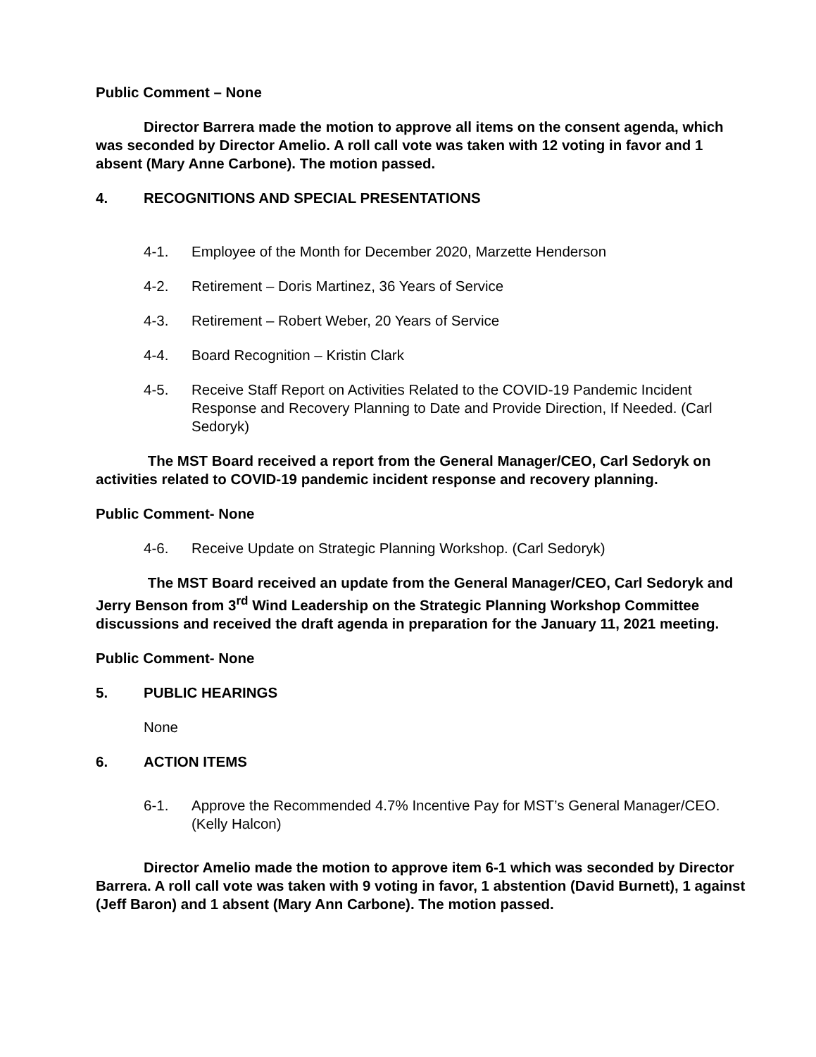Public Comment – None
Director Barrera made the motion to approve all items on the consent agenda, which was seconded by Director Amelio. A roll call vote was taken with 12 voting in favor and 1 absent (Mary Anne Carbone). The motion passed.
4. RECOGNITIONS AND SPECIAL PRESENTATIONS
4-1. Employee of the Month for December 2020, Marzette Henderson
4-2. Retirement – Doris Martinez, 36 Years of Service
4-3. Retirement – Robert Weber, 20 Years of Service
4-4. Board Recognition – Kristin Clark
4-5. Receive Staff Report on Activities Related to the COVID-19 Pandemic Incident Response and Recovery Planning to Date and Provide Direction, If Needed. (Carl Sedoryk)
The MST Board received a report from the General Manager/CEO, Carl Sedoryk on activities related to COVID-19 pandemic incident response and recovery planning.
Public Comment- None
4-6. Receive Update on Strategic Planning Workshop. (Carl Sedoryk)
The MST Board received an update from the General Manager/CEO, Carl Sedoryk and Jerry Benson from 3<sup>rd</sup> Wind Leadership on the Strategic Planning Workshop Committee discussions and received the draft agenda in preparation for the January 11, 2021 meeting.
Public Comment- None
5. PUBLIC HEARINGS
None
6. ACTION ITEMS
6-1. Approve the Recommended 4.7% Incentive Pay for MST’s General Manager/CEO. (Kelly Halcon)
Director Amelio made the motion to approve item 6-1 which was seconded by Director Barrera. A roll call vote was taken with 9 voting in favor, 1 abstention (David Burnett), 1 against (Jeff Baron) and 1 absent (Mary Ann Carbone). The motion passed.